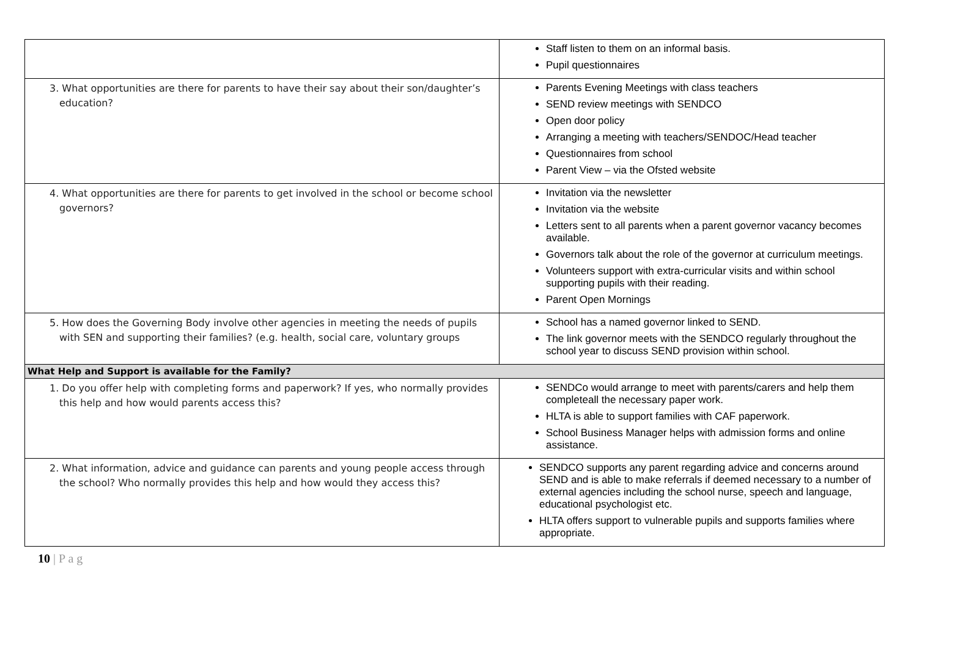| | Staff listen to them on an informal basis. Pupil questionnaires |
| 3. What opportunities are there for parents to have their say about their son/daughter’s education? | Parents Evening Meetings with class teachers SEND review meetings with SENDCO Open door policy Arranging a meeting with teachers/SENDOC/Head teacher Questionnaires from school Parent View – via the Ofsted website |
| 4. What opportunities are there for parents to get involved in the school or become school governors? | Invitation via the newsletter Invitation via the website Letters sent to all parents when a parent governor vacancy becomes available. Governors talk about the role of the governor at curriculum meetings. Volunteers support with extra-curricular visits and within school supporting pupils with their reading. Parent Open Mornings |
| 5. How does the Governing Body involve other agencies in meeting the needs of pupils with SEN and supporting their families? (e.g. health, social care, voluntary groups | School has a named governor linked to SEND. The link governor meets with the SENDCO regularly throughout the school year to discuss SEND provision within school. |
| What Help and Support is available for the Family? | |
| 1. Do you offer help with completing forms and paperwork? If yes, who normally provides this help and how would parents access this? | SENDCo would arrange to meet with parents/carers and help them completeall the necessary paper work. HLTA is able to support families with CAF paperwork. School Business Manager helps with admission forms and online assistance. |
| 2. What information, advice and guidance can parents and young people access through the school? Who normally provides this help and how would they access this? | SENDCO supports any parent regarding advice and concerns around SEND and is able to make referrals if deemed necessary to a number of external agencies including the school nurse, speech and language, educational psychologist etc. HLTA offers support to vulnerable pupils and supports families where appropriate. |
10 | P a g